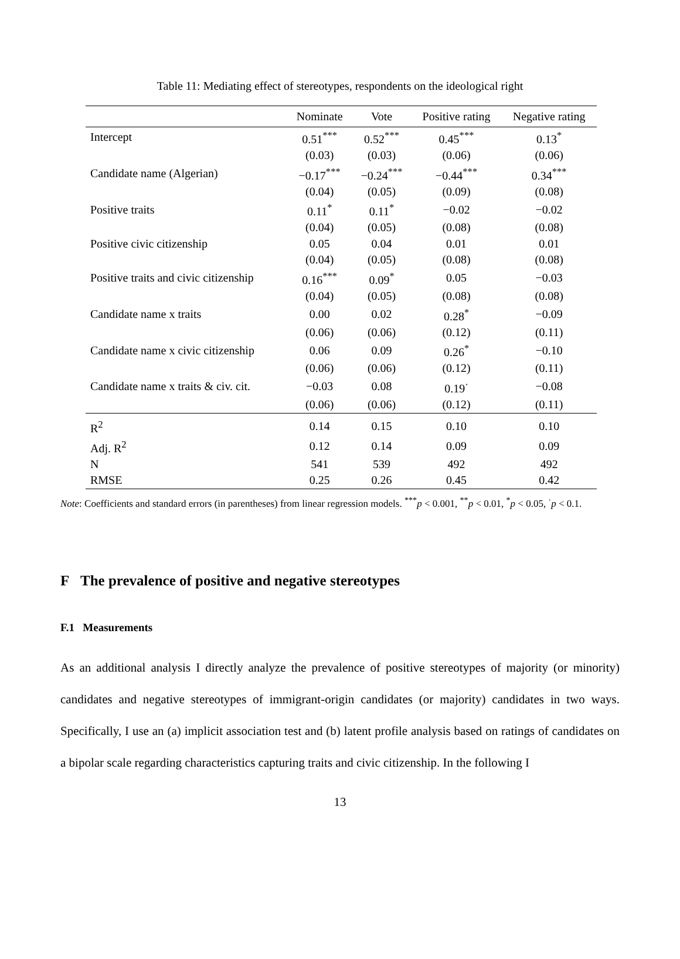Table 11: Mediating effect of stereotypes, respondents on the ideological right
| | Nominate | Vote | Positive rating | Negative rating |
| --- | --- | --- | --- | --- |
| Intercept | 0.51<sup>***</sup> | 0.52<sup>***</sup> | 0.45<sup>***</sup> | 0.13<sup>*</sup> |
| | (0.03) | (0.03) | (0.06) | (0.06) |
| Candidate name (Algerian) | −0.17<sup>***</sup> | −0.24<sup>***</sup> | −0.44<sup>***</sup> | 0.34<sup>***</sup> |
| | (0.04) | (0.05) | (0.09) | (0.08) |
| Positive traits | 0.11<sup>*</sup> | 0.11<sup>*</sup> | −0.02 | −0.02 |
| | (0.04) | (0.05) | (0.08) | (0.08) |
| Positive civic citizenship | 0.05 | 0.04 | 0.01 | 0.01 |
| | (0.04) | (0.05) | (0.08) | (0.08) |
| Positive traits and civic citizenship | 0.16<sup>***</sup> | 0.09<sup>*</sup> | 0.05 | −0.03 |
| | (0.04) | (0.05) | (0.08) | (0.08) |
| Candidate name x traits | 0.00 | 0.02 | 0.28<sup>*</sup> | −0.09 |
| | (0.06) | (0.06) | (0.12) | (0.11) |
| Candidate name x civic citizenship | 0.06 | 0.09 | 0.26<sup>*</sup> | −0.10 |
| | (0.06) | (0.06) | (0.12) | (0.11) |
| Candidate name x traits & civ. cit. | −0.03 | 0.08 | 0.19<sup>·</sup> | −0.08 |
| | (0.06) | (0.06) | (0.12) | (0.11) |
| R<sup>2</sup> | 0.14 | 0.15 | 0.10 | 0.10 |
| Adj. R<sup>2</sup> | 0.12 | 0.14 | 0.09 | 0.09 |
| N | 541 | 539 | 492 | 492 |
| RMSE | 0.25 | 0.26 | 0.45 | 0.42 |
Note: Coefficients and standard errors (in parentheses) from linear regression models. <sup>***</sup>p < 0.001, <sup>**</sup>p < 0.01, <sup>*</sup>p < 0.05, <sup>·</sup>p < 0.1.
F The prevalence of positive and negative stereotypes
F.1 Measurements
As an additional analysis I directly analyze the prevalence of positive stereotypes of majority (or minority) candidates and negative stereotypes of immigrant-origin candidates (or majority) candidates in two ways. Specifically, I use an (a) implicit association test and (b) latent profile analysis based on ratings of candidates on a bipolar scale regarding characteristics capturing traits and civic citizenship. In the following I
13